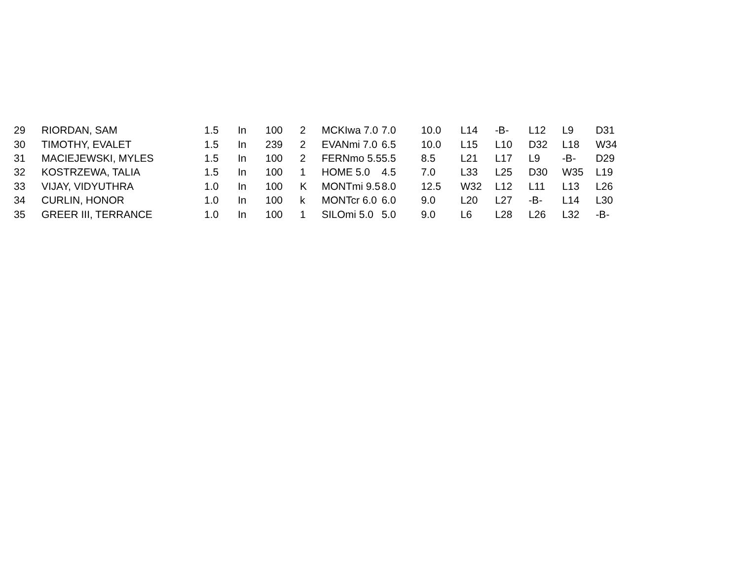| 29 | RIORDAN, SAM | 1.5 | In | 100 | 2 | MCKIwa 7.0 | 7.0 | 10.0 | L14 | -B- | L12 | L9 | D31 |
| 30 | TIMOTHY, EVALET | 1.5 | In | 239 | 2 | EVANmi 7.0 | 6.5 | 10.0 | L15 | L10 | D32 | L18 | W34 |
| 31 | MACIEJEWSKI, MYLES | 1.5 | In | 100 | 2 | FERNmo 5.5 | 5.5 | 8.5 | L21 | L17 | L9 | -B- | D29 |
| 32 | KOSTRZEWA, TALIA | 1.5 | In | 100 | 1 | HOME 5.0 | 4.5 | 7.0 | L33 | L25 | D30 | W35 | L19 |
| 33 | VIJAY, VIDYUTHRA | 1.0 | In | 100 | K | MONTmi 9.5 | 8.0 | 12.5 | W32 | L12 | L11 | L13 | L26 |
| 34 | CURLIN, HONOR | 1.0 | In | 100 | k | MONTcr 6.0 | 6.0 | 9.0 | L20 | L27 | -B- | L14 | L30 |
| 35 | GREER III, TERRANCE | 1.0 | In | 100 | 1 | SILOmi 5.0 | 5.0 | 9.0 | L6 | L28 | L26 | L32 | -B- |